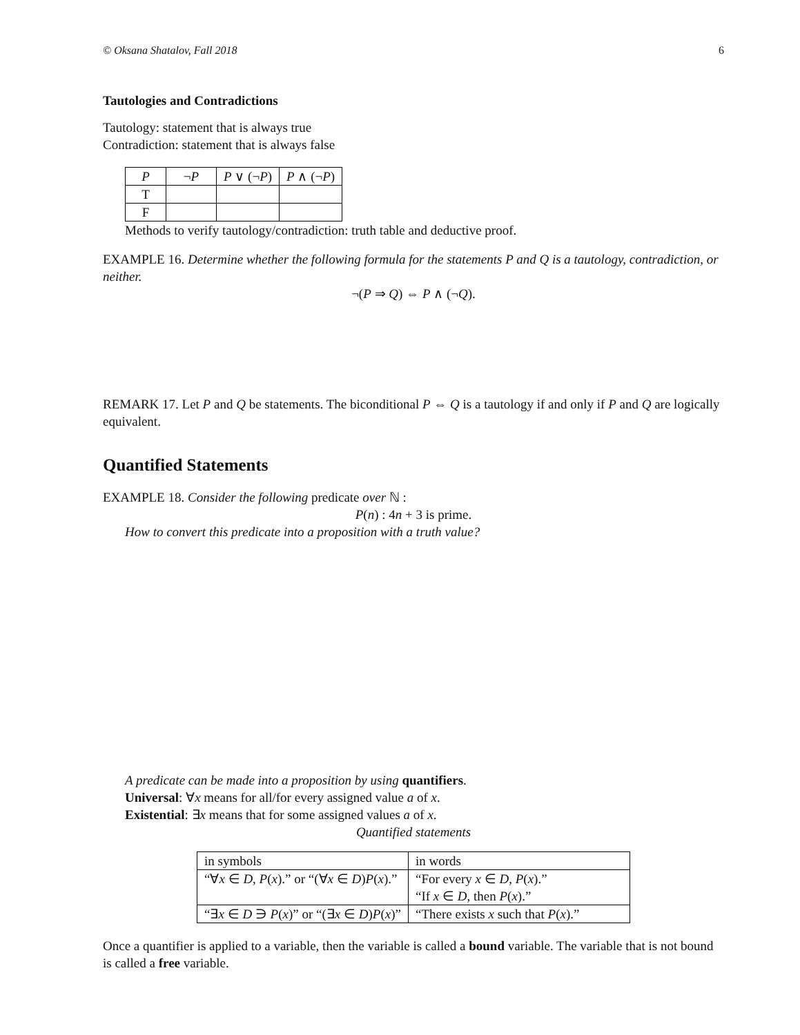© Oksana Shatalov, Fall 2018 6
Tautologies and Contradictions
Tautology: statement that is always true
Contradiction: statement that is always false
| P | ¬ P | P ∨ (¬ P ) | P ∧ (¬ P ) |
| --- | --- | --- | --- |
| T | | | |
| F | | | |
Methods to verify tautology/contradiction: truth table and deductive proof.
EXAMPLE 16. Determine whether the following formula for the statements P and Q is a tautology, contradiction, or neither.
¬(P ⇒ Q) ⇔ P ∧ (¬Q).
REMARK 17. Let P and Q be statements. The biconditional P ⇔ Q is a tautology if and only if P and Q are logically equivalent.
Quantified Statements
EXAMPLE 18. Consider the following predicate over ℕ :
P(n) : 4n + 3 is prime.
How to convert this predicate into a proposition with a truth value?
A predicate can be made into a proposition by using quantifiers.
Universal: ∀x means for all/for every assigned value a of x.
Existential: ∃x means that for some assigned values a of x.
Quantified statements
| in symbols | in words |
| --- | --- |
| “∀ x ∈ D , P ( x ).” or “(∀ x ∈ D ) P ( x ).” | “For every x ∈ D , P ( x ).” “If x ∈ D , then P ( x ).” |
| “∃ x ∈ D ∋ P ( x )” or “(∃ x ∈ D ) P ( x )” | “There exists x such that P ( x ).” |
Once a quantifier is applied to a variable, then the variable is called a bound variable. The variable that is not bound is called a free variable.